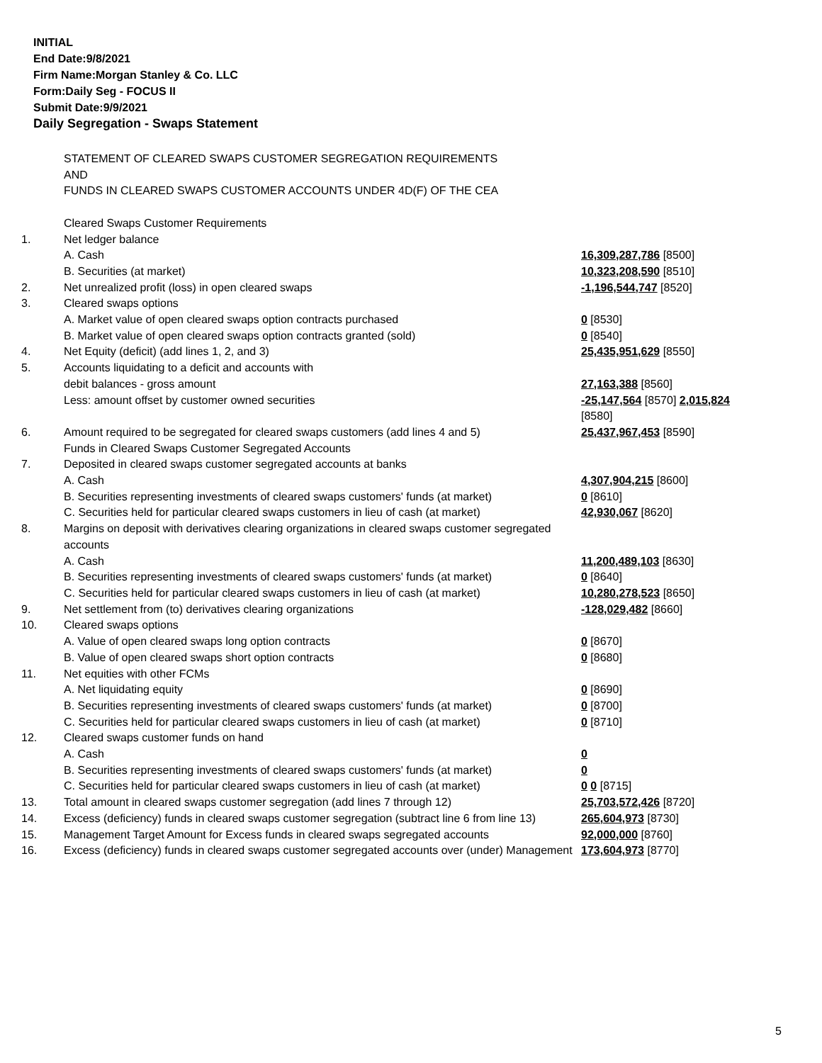INITIAL
End Date:9/8/2021
Firm Name:Morgan Stanley & Co. LLC
Form:Daily Seg - FOCUS II
Submit Date:9/9/2021
Daily Segregation - Swaps Statement
| | STATEMENT OF CLEARED SWAPS CUSTOMER SEGREGATION REQUIREMENTS AND FUNDS IN CLEARED SWAPS CUSTOMER ACCOUNTS UNDER 4D(F) OF THE CEA | |
| | Cleared Swaps Customer Requirements | |
| 1. | Net ledger balance | |
| | A. Cash | 16,309,287,786 [8500] |
| | B. Securities (at market) | 10,323,208,590 [8510] |
| 2. | Net unrealized profit (loss) in open cleared swaps | -1,196,544,747 [8520] |
| 3. | Cleared swaps options | |
| | A. Market value of open cleared swaps option contracts purchased | 0 [8530] |
| | B. Market value of open cleared swaps option contracts granted (sold) | 0 [8540] |
| 4. | Net Equity (deficit) (add lines 1, 2, and 3) | 25,435,951,629 [8550] |
| 5. | Accounts liquidating to a deficit and accounts with | |
| | debit balances - gross amount | 27,163,388 [8560] |
| | Less: amount offset by customer owned securities | -25,147,564 [8570] 2,015,824 [8580] |
| 6. | Amount required to be segregated for cleared swaps customers (add lines 4 and 5) | 25,437,967,453 [8590] |
| | Funds in Cleared Swaps Customer Segregated Accounts | |
| 7. | Deposited in cleared swaps customer segregated accounts at banks | |
| | A. Cash | 4,307,904,215 [8600] |
| | B. Securities representing investments of cleared swaps customers' funds (at market) | 0 [8610] |
| | C. Securities held for particular cleared swaps customers in lieu of cash (at market) | 42,930,067 [8620] |
| 8. | Margins on deposit with derivatives clearing organizations in cleared swaps customer segregated accounts | |
| | A. Cash | 11,200,489,103 [8630] |
| | B. Securities representing investments of cleared swaps customers' funds (at market) | 0 [8640] |
| | C. Securities held for particular cleared swaps customers in lieu of cash (at market) | 10,280,278,523 [8650] |
| 9. | Net settlement from (to) derivatives clearing organizations | -128,029,482 [8660] |
| 10. | Cleared swaps options | |
| | A. Value of open cleared swaps long option contracts | 0 [8670] |
| | B. Value of open cleared swaps short option contracts | 0 [8680] |
| 11. | Net equities with other FCMs | |
| | A. Net liquidating equity | 0 [8690] |
| | B. Securities representing investments of cleared swaps customers' funds (at market) | 0 [8700] |
| | C. Securities held for particular cleared swaps customers in lieu of cash (at market) | 0 [8710] |
| 12. | Cleared swaps customer funds on hand | |
| | A. Cash | 0 |
| | B. Securities representing investments of cleared swaps customers' funds (at market) | 0 |
| | C. Securities held for particular cleared swaps customers in lieu of cash (at market) | 0 0 [8715] |
| 13. | Total amount in cleared swaps customer segregation (add lines 7 through 12) | 25,703,572,426 [8720] |
| 14. | Excess (deficiency) funds in cleared swaps customer segregation (subtract line 6 from line 13) | 265,604,973 [8730] |
| 15. | Management Target Amount for Excess funds in cleared swaps segregated accounts | 92,000,000 [8760] |
| 16. | Excess (deficiency) funds in cleared swaps customer segregated accounts over (under) Management | 173,604,973 [8770] |
5